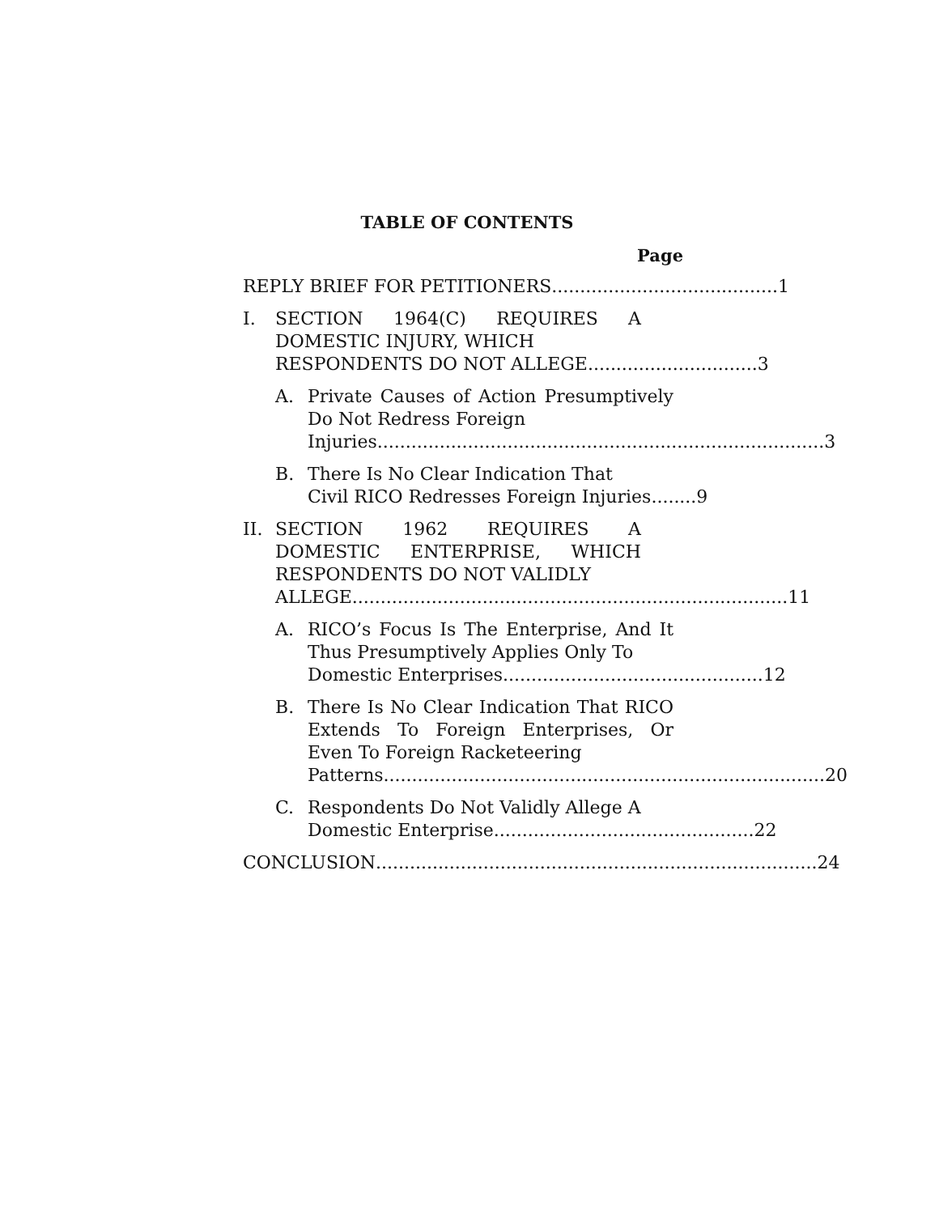TABLE OF CONTENTS
Page
REPLY BRIEF FOR PETITIONERS........................................ 1
I. SECTION 1964(C) REQUIRES A DOMESTIC INJURY, WHICH
RESPONDENTS DO NOT ALLEGE.............................. 3
A. Private Causes of Action Presumptively Do Not Redress Foreign
Injuries............................................................................... 3
B. There Is No Clear Indication That
Civil RICO Redresses Foreign Injuries........ 9
II. SECTION 1962 REQUIRES A DOMESTIC ENTERPRISE, WHICH RESPONDENTS DO NOT VALIDLY
ALLEGE............................................................................. 11
A. RICO’s Focus Is The Enterprise, And It Thus Presumptively Applies Only To
Domestic Enterprises.............................................. 12
B. There Is No Clear Indication That RICO Extends To Foreign Enterprises, Or Even To Foreign Racketeering
Patterns.............................................................................. 20
C. Respondents Do Not Validly Allege A
Domestic Enterprise.............................................. 22
CONCLUSION.............................................................................. 24